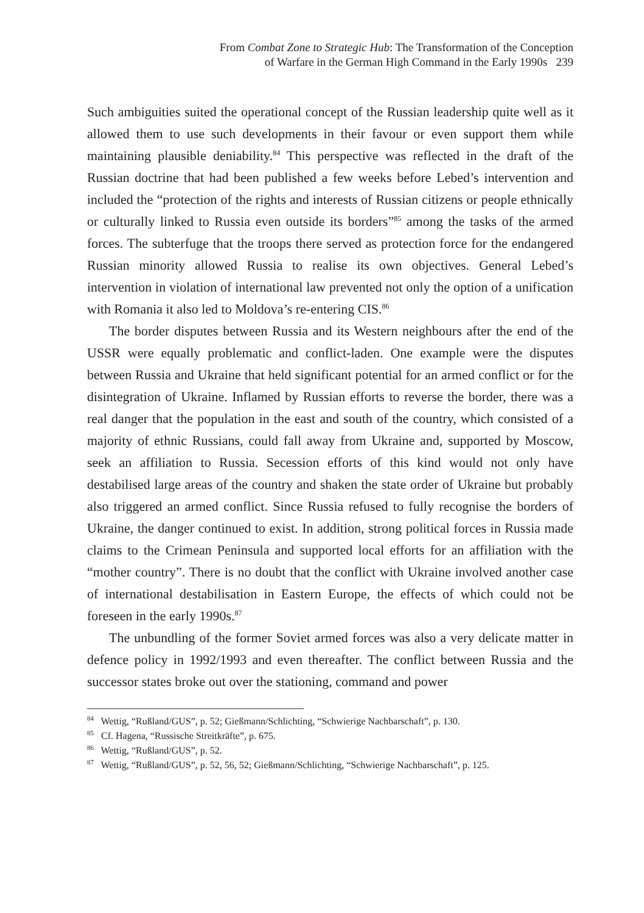From Combat Zone to Strategic Hub: The Transformation of the Conception
of Warfare in the German High Command in the Early 1990s 239
Such ambiguities suited the operational concept of the Russian leadership quite well as it allowed them to use such developments in their favour or even support them while maintaining plausible deniability.<sup>84</sup> This perspective was reflected in the draft of the Russian doctrine that had been published a few weeks before Lebed’s intervention and included the “protection of the rights and interests of Russian citizens or people ethnically or culturally linked to Russia even outside its borders”<sup>85</sup> among the tasks of the armed forces. The subterfuge that the troops there served as protection force for the endangered Russian minority allowed Russia to realise its own objectives. General Lebed’s intervention in violation of international law prevented not only the option of a unification with Romania it also led to Moldova’s re-entering CIS.<sup>86</sup>
The border disputes between Russia and its Western neighbours after the end of the USSR were equally problematic and conflict-laden. One example were the disputes between Russia and Ukraine that held significant potential for an armed conflict or for the disintegration of Ukraine. Inflamed by Russian efforts to reverse the border, there was a real danger that the population in the east and south of the country, which consisted of a majority of ethnic Russians, could fall away from Ukraine and, supported by Moscow, seek an affiliation to Russia. Secession efforts of this kind would not only have destabilised large areas of the country and shaken the state order of Ukraine but probably also triggered an armed conflict. Since Russia refused to fully recognise the borders of Ukraine, the danger continued to exist. In addition, strong political forces in Russia made claims to the Crimean Peninsula and supported local efforts for an affiliation with the “mother country”. There is no doubt that the conflict with Ukraine involved another case of international destabilisation in Eastern Europe, the effects of which could not be foreseen in the early 1990s.<sup>87</sup>
The unbundling of the former Soviet armed forces was also a very delicate matter in defence policy in 1992/1993 and even thereafter. The conflict between Russia and the successor states broke out over the stationing, command and power
<sup>84</sup> Wettig, “Rußland/GUS”, p. 52; Gießmann/Schlichting, “Schwierige Nachbarschaft”, p. 130.
<sup>85</sup> Cf. Hagena, “Russische Streitkräfte”, p. 675.
<sup>86</sup> Wettig, “Rußland/GUS”, p. 52.
<sup>87</sup> Wettig, “Rußland/GUS”, p. 52, 56, 52; Gießmann/Schlichting, “Schwierige Nachbarschaft”, p. 125.